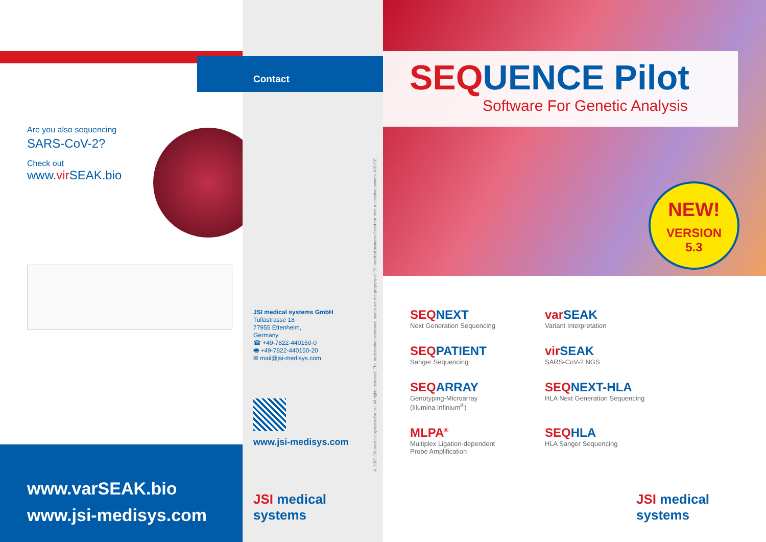Are you also sequencing
SARS-CoV-2?
Check out
www.vir SEAK.bio
www.varSEAK.bio
www.jsi-medisys.com
Contact
JSI medical systems GmbH
Tullastrasse 18
77955 Ettenheim,
Germany
☎ +49-7822-440150-0
🖷 +49-7822-440150-20
✉ mail@jsi-medisys.com
www.jsi-medisys.com
JSI medical systems
© 2022 JSI medical systems GmbH. All rights reserved. The trademarks mentioned herein are the property of JSI medical systems GmbH or their respective owners. IVD CE
SEQ UENCE Pilot
Software For Genetic Analysis
NEW!
VERSION
5.3
SEQ NEXT
Next Generation Sequencing
var SEAK
Variant Interpretation
SEQ PATIENT
Sanger Sequencing
vir SEAK
SARS-CoV-2 NGS
SEQ ARRAY
Genotyping-Microarray
(Illumina Infinium<sup>®</sup>)
SEQ NEXT-HLA
HLA Next Generation Sequencing
MLPA<sup>®</sup>
Multiplex Ligation-dependent
Probe Amplification
SEQ HLA
HLA Sanger Sequencing
JSI medical systems